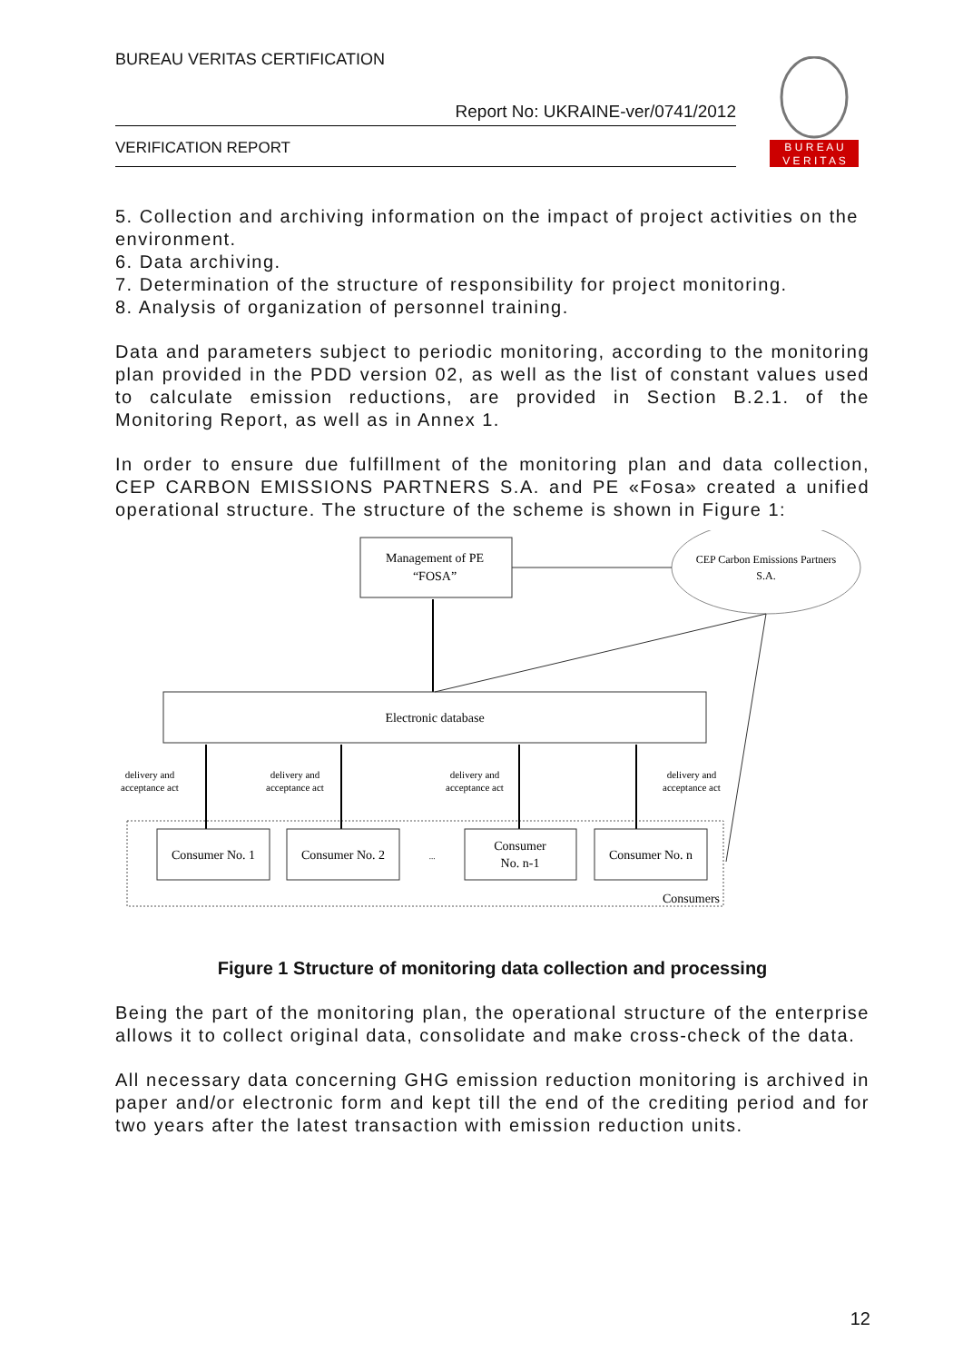BUREAU VERITAS CERTIFICATION
Report No: UKRAINE-ver/0741/2012
VERIFICATION REPORT
B U R E A U
V E R I T A S
5. Collection and archiving information on the impact of project activities on the environment.
6. Data archiving.
7. Determination of the structure of responsibility for project monitoring.
8. Analysis of organization of personnel training.
Data and parameters subject to periodic monitoring, according to the monitoring plan provided in the PDD version 02, as well as the list of constant values used to calculate emission reductions, are provided in Section B.2.1. of the Monitoring Report, as well as in Annex 1.
In order to ensure due fulfillment of the monitoring plan and data collection, CEP CARBON EMISSIONS PARTNERS S.A. and PE «Fosa» created a unified operational structure. The structure of the scheme is shown in Figure 1:
Management of PE
“FOSA”
CEP Carbon Emissions Partners
S.A.
Electronic database
delivery and
acceptance act
delivery and
acceptance act
delivery and
acceptance act
delivery and
acceptance act
Consumer No. 1
Consumer No. 2
...
Consumer
No. n-1
Consumer No. n
Consumers
Figure 1 Structure of monitoring data collection and processing
Being the part of the monitoring plan, the operational structure of the enterprise allows it to collect original data, consolidate and make cross-check of the data.
All necessary data concerning GHG emission reduction monitoring is archived in paper and/or electronic form and kept till the end of the crediting period and for two years after the latest transaction with emission reduction units.
12